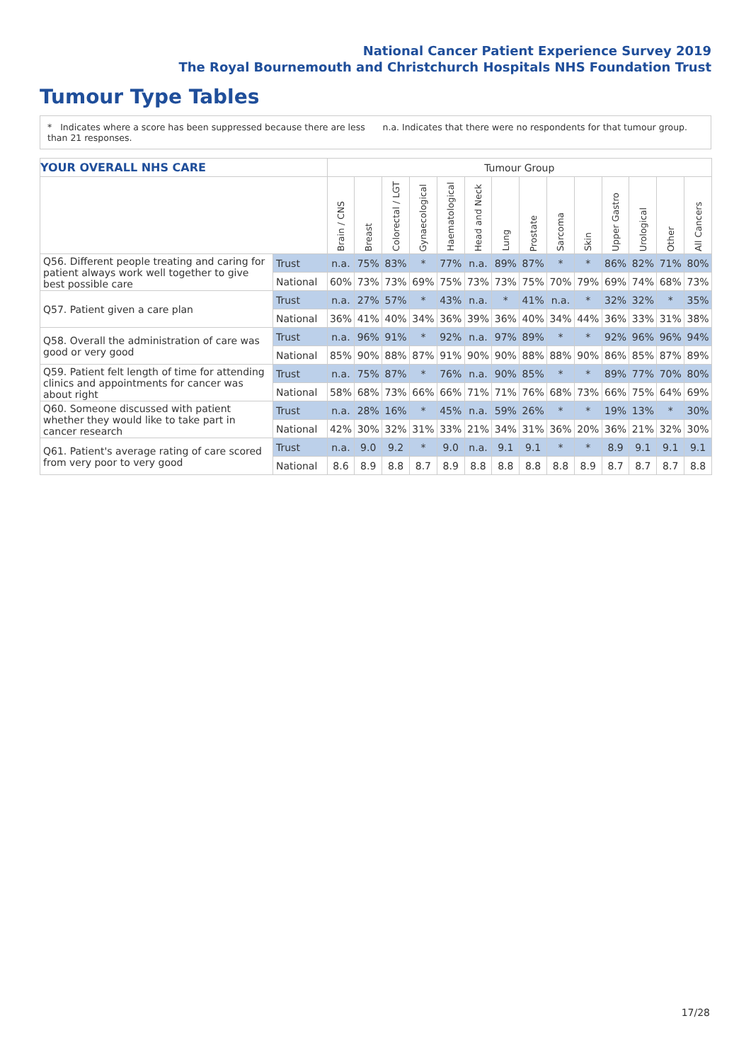National Cancer Patient Experience Survey 2019
The Royal Bournemouth and Christchurch Hospitals NHS Foundation Trust
Tumour Type Tables
* Indicates where a score has been suppressed because there are less than 21 responses.
n.a. Indicates that there were no respondents for that tumour group.
| YOUR OVERALL NHS CARE | | Tumour Group | | | | | | | | | | | | | |
| | | Brain / CNS | Breast | Colorectal / LGT | Gynaecological | Haematological | Head and Neck | Lung | Prostate | Sarcoma | Skin | Upper Gastro | Urological | Other | All Cancers |
| Q56. Different people treating and caring for patient always work well together to give best possible care | Trust | n.a. | 75% | 83% | * | 77% | n.a. | 89% | 87% | * | * | 86% | 82% | 71% | 80% |
| | National | 60% | 73% | 73% | 69% | 75% | 73% | 73% | 75% | 70% | 79% | 69% | 74% | 68% | 73% |
| Q57. Patient given a care plan | Trust | n.a. | 27% | 57% | * | 43% | n.a. | * | 41% | n.a. | * | 32% | 32% | * | 35% |
| | National | 36% | 41% | 40% | 34% | 36% | 39% | 36% | 40% | 34% | 44% | 36% | 33% | 31% | 38% |
| Q58. Overall the administration of care was good or very good | Trust | n.a. | 96% | 91% | * | 92% | n.a. | 97% | 89% | * | * | 92% | 96% | 96% | 94% |
| | National | 85% | 90% | 88% | 87% | 91% | 90% | 90% | 88% | 88% | 90% | 86% | 85% | 87% | 89% |
| Q59. Patient felt length of time for attending clinics and appointments for cancer was about right | Trust | n.a. | 75% | 87% | * | 76% | n.a. | 90% | 85% | * | * | 89% | 77% | 70% | 80% |
| | National | 58% | 68% | 73% | 66% | 66% | 71% | 71% | 76% | 68% | 73% | 66% | 75% | 64% | 69% |
| Q60. Someone discussed with patient whether they would like to take part in cancer research | Trust | n.a. | 28% | 16% | * | 45% | n.a. | 59% | 26% | * | * | 19% | 13% | * | 30% |
| | National | 42% | 30% | 32% | 31% | 33% | 21% | 34% | 31% | 36% | 20% | 36% | 21% | 32% | 30% |
| Q61. Patient's average rating of care scored from very poor to very good | Trust | n.a. | 9.0 | 9.2 | * | 9.0 | n.a. | 9.1 | 9.1 | * | * | 8.9 | 9.1 | 9.1 | 9.1 |
| | National | 8.6 | 8.9 | 8.8 | 8.7 | 8.9 | 8.8 | 8.8 | 8.8 | 8.8 | 8.9 | 8.7 | 8.7 | 8.7 | 8.8 |
17/28